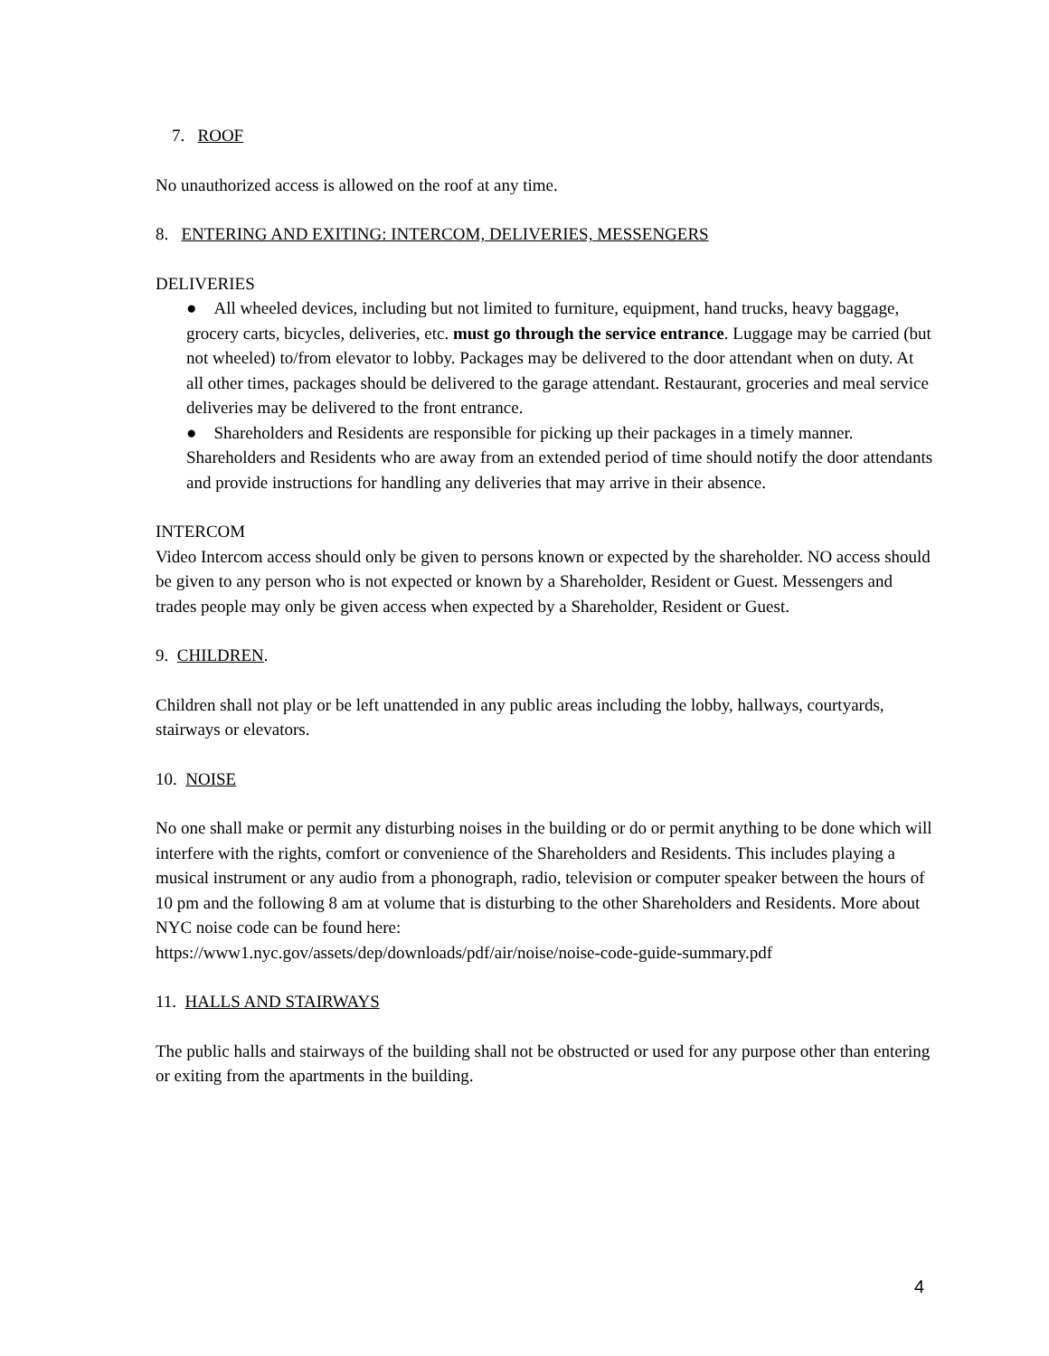7. ROOF
No unauthorized access is allowed on the roof at any time.
8. ENTERING AND EXITING: INTERCOM, DELIVERIES, MESSENGERS
DELIVERIES
● All wheeled devices, including but not limited to furniture, equipment, hand trucks, heavy baggage, grocery carts, bicycles, deliveries, etc. must go through the service entrance. Luggage may be carried (but not wheeled) to/from elevator to lobby. Packages may be delivered to the door attendant when on duty. At all other times, packages should be delivered to the garage attendant. Restaurant, groceries and meal service deliveries may be delivered to the front entrance.
● Shareholders and Residents are responsible for picking up their packages in a timely manner. Shareholders and Residents who are away from an extended period of time should notify the door attendants and provide instructions for handling any deliveries that may arrive in their absence.
INTERCOM
Video Intercom access should only be given to persons known or expected by the shareholder. NO access should be given to any person who is not expected or known by a Shareholder, Resident or Guest. Messengers and trades people may only be given access when expected by a Shareholder, Resident or Guest.
9. CHILDREN.
Children shall not play or be left unattended in any public areas including the lobby, hallways, courtyards, stairways or elevators.
10. NOISE
No one shall make or permit any disturbing noises in the building or do or permit anything to be done which will interfere with the rights, comfort or convenience of the Shareholders and Residents. This includes playing a musical instrument or any audio from a phonograph, radio, television or computer speaker between the hours of 10 pm and the following 8 am at volume that is disturbing to the other Shareholders and Residents. More about NYC noise code can be found here:
https://www1.nyc.gov/assets/dep/downloads/pdf/air/noise/noise-code-guide-summary.pdf
11. HALLS AND STAIRWAYS
The public halls and stairways of the building shall not be obstructed or used for any purpose other than entering or exiting from the apartments in the building.
4